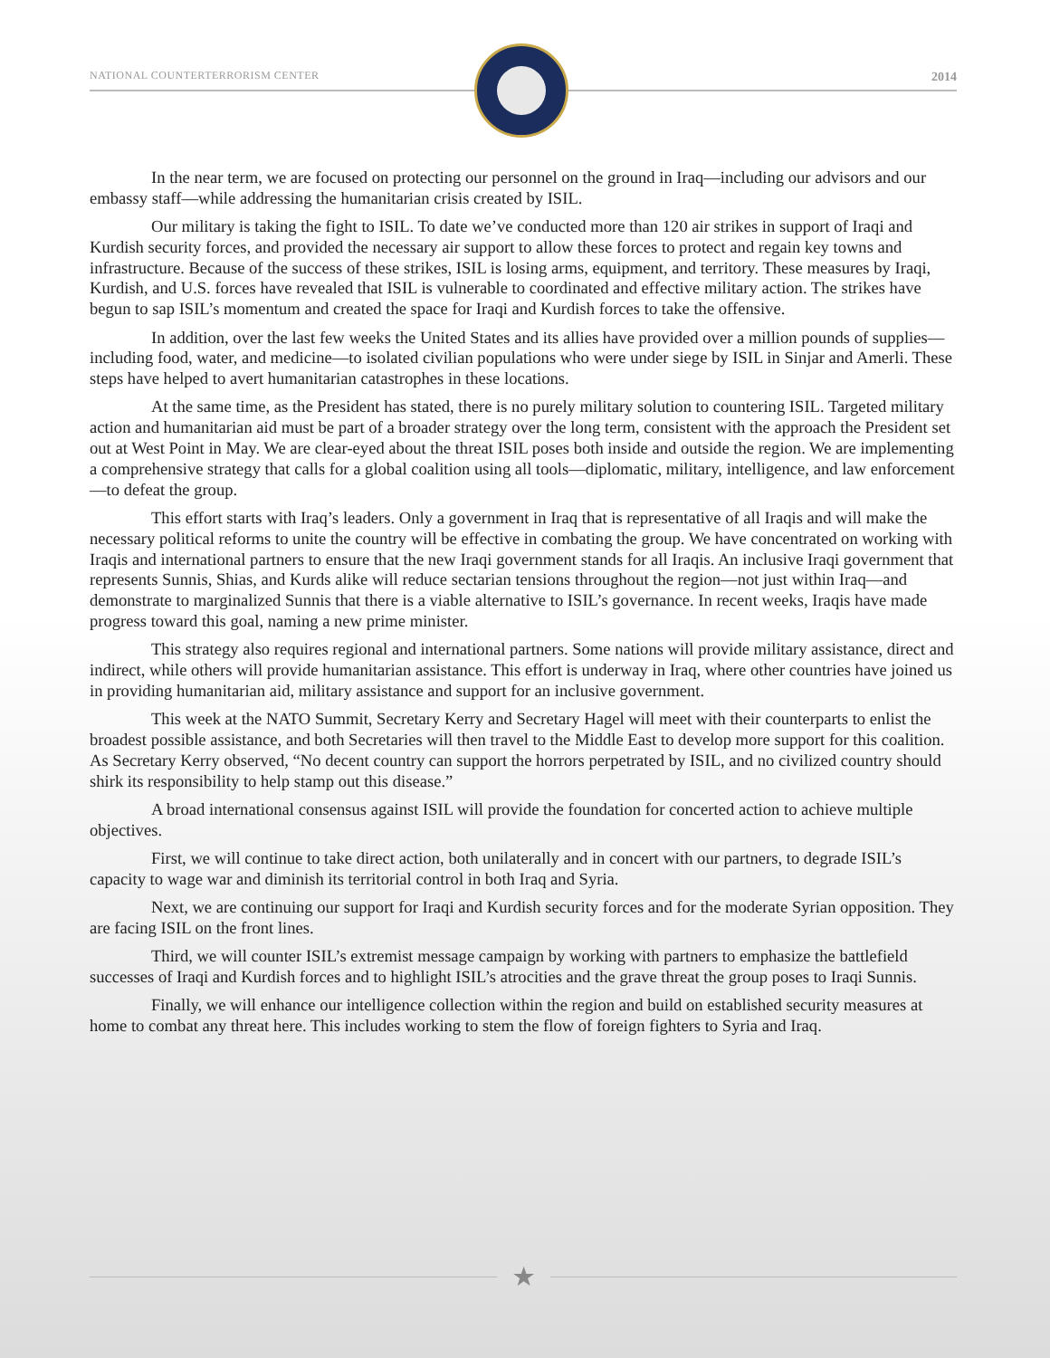NATIONAL COUNTERTERRORISM CENTER
2014
In the near term, we are focused on protecting our personnel on the ground in Iraq—including our advisors and our embassy staff—while addressing the humanitarian crisis created by ISIL.
Our military is taking the fight to ISIL. To date we’ve conducted more than 120 air strikes in support of Iraqi and Kurdish security forces, and provided the necessary air support to allow these forces to protect and regain key towns and infrastructure. Because of the success of these strikes, ISIL is losing arms, equipment, and territory. These measures by Iraqi, Kurdish, and U.S. forces have revealed that ISIL is vulnerable to coordinated and effective military action. The strikes have begun to sap ISIL’s momentum and created the space for Iraqi and Kurdish forces to take the offensive.
In addition, over the last few weeks the United States and its allies have provided over a million pounds of supplies—including food, water, and medicine—to isolated civilian populations who were under siege by ISIL in Sinjar and Amerli. These steps have helped to avert humanitarian catastrophes in these locations.
At the same time, as the President has stated, there is no purely military solution to countering ISIL. Targeted military action and humanitarian aid must be part of a broader strategy over the long term, consistent with the approach the President set out at West Point in May. We are clear-eyed about the threat ISIL poses both inside and outside the region. We are implementing a comprehensive strategy that calls for a global coalition using all tools—diplomatic, military, intelligence, and law enforcement—to defeat the group.
This effort starts with Iraq’s leaders. Only a government in Iraq that is representative of all Iraqis and will make the necessary political reforms to unite the country will be effective in combating the group. We have concentrated on working with Iraqis and international partners to ensure that the new Iraqi government stands for all Iraqis. An inclusive Iraqi government that represents Sunnis, Shias, and Kurds alike will reduce sectarian tensions throughout the region—not just within Iraq—and demonstrate to marginalized Sunnis that there is a viable alternative to ISIL’s governance. In recent weeks, Iraqis have made progress toward this goal, naming a new prime minister.
This strategy also requires regional and international partners. Some nations will provide military assistance, direct and indirect, while others will provide humanitarian assistance. This effort is underway in Iraq, where other countries have joined us in providing humanitarian aid, military assistance and support for an inclusive government.
This week at the NATO Summit, Secretary Kerry and Secretary Hagel will meet with their counterparts to enlist the broadest possible assistance, and both Secretaries will then travel to the Middle East to develop more support for this coalition. As Secretary Kerry observed, “No decent country can support the horrors perpetrated by ISIL, and no civilized country should shirk its responsibility to help stamp out this disease.”
A broad international consensus against ISIL will provide the foundation for concerted action to achieve multiple objectives.
First, we will continue to take direct action, both unilaterally and in concert with our partners, to degrade ISIL’s capacity to wage war and diminish its territorial control in both Iraq and Syria.
Next, we are continuing our support for Iraqi and Kurdish security forces and for the moderate Syrian opposition. They are facing ISIL on the front lines.
Third, we will counter ISIL’s extremist message campaign by working with partners to emphasize the battlefield successes of Iraqi and Kurdish forces and to highlight ISIL’s atrocities and the grave threat the group poses to Iraqi Sunnis.
Finally, we will enhance our intelligence collection within the region and build on established security measures at home to combat any threat here. This includes working to stem the flow of foreign fighters to Syria and Iraq.
★